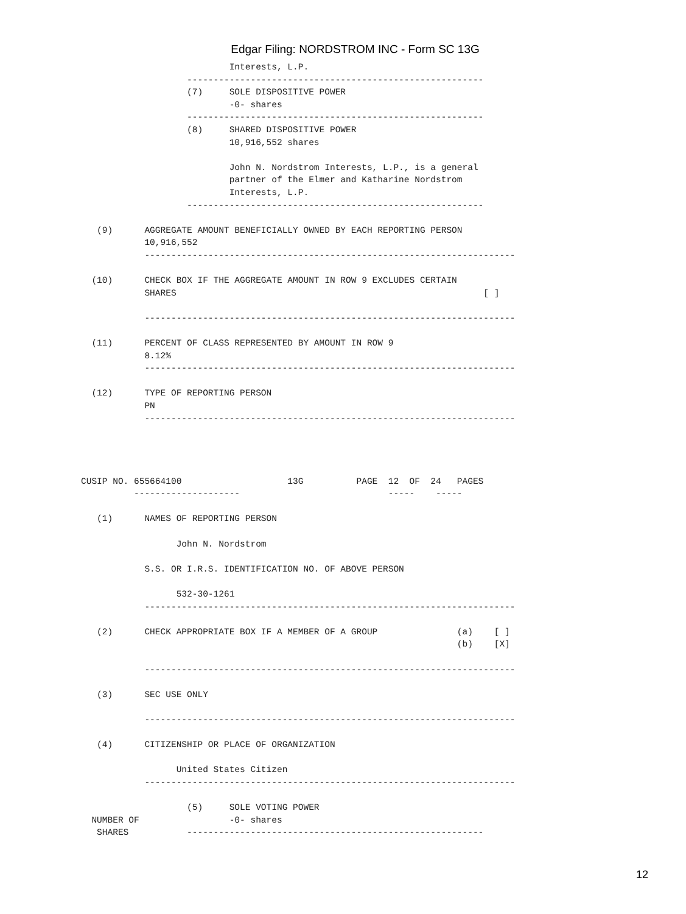Edgar Filing: NORDSTROM INC - Form SC 13G
                            Interests, L.P.
                    --------------------------------------------------------
                    (7)     SOLE DISPOSITIVE POWER
                            -0- shares
                    --------------------------------------------------------
                    (8)     SHARED DISPOSITIVE POWER
                            10,916,552 shares

                            John N. Nordstrom Interests, L.P., is a general
                            partner of the Elmer and Katharine Nordstrom
                            Interests, L.P.
                    --------------------------------------------------------

   (9)      AGGREGATE AMOUNT BENEFICIALLY OWNED BY EACH REPORTING PERSON
            10,916,552
            ----------------------------------------------------------------------

  (10)      CHECK BOX IF THE AGGREGATE AMOUNT IN ROW 9 EXCLUDES CERTAIN
            SHARES                                                          [ ]

            ----------------------------------------------------------------------

  (11)      PERCENT OF CLASS REPRESENTED BY AMOUNT IN ROW 9
            8.12%
            ----------------------------------------------------------------------

  (12)      TYPE OF REPORTING PERSON
            PN
            ----------------------------------------------------------------------




CUSIP NO. 655664100                    13G          PAGE  12  OF  24   PAGES
          --------------------                            -----    -----

   (1)      NAMES OF REPORTING PERSON

                  John N. Nordstrom

            S.S. OR I.R.S. IDENTIFICATION NO. OF ABOVE PERSON

                  532-30-1261
            ----------------------------------------------------------------------

   (2)      CHECK APPROPRIATE BOX IF A MEMBER OF A GROUP               (a)    [ ]
                                                                       (b)    [X]

            ----------------------------------------------------------------------

   (3)      SEC USE ONLY

            ----------------------------------------------------------------------

   (4)      CITIZENSHIP OR PLACE OF ORGANIZATION

                  United States Citizen
            ----------------------------------------------------------------------

                    (5)     SOLE VOTING POWER
  NUMBER OF                 -0- shares
   SHARES           --------------------------------------------------------
12